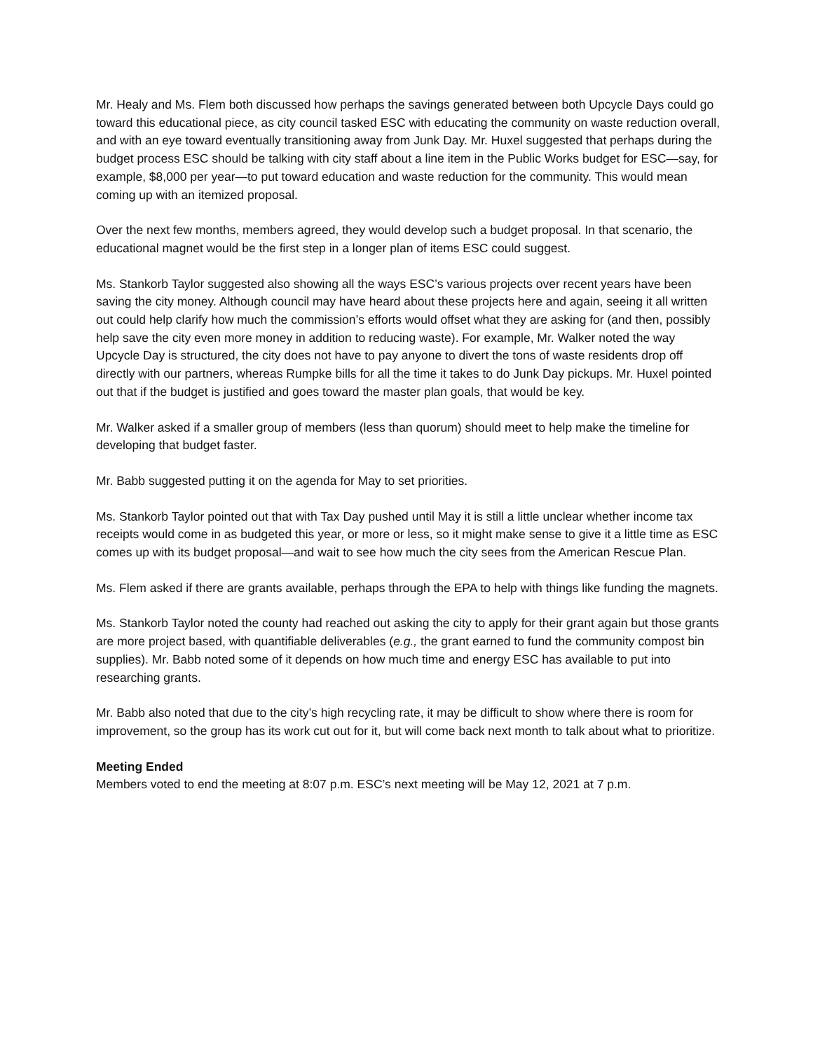Mr. Healy and Ms. Flem both discussed how perhaps the savings generated between both Upcycle Days could go toward this educational piece, as city council tasked ESC with educating the community on waste reduction overall, and with an eye toward eventually transitioning away from Junk Day. Mr. Huxel suggested that perhaps during the budget process ESC should be talking with city staff about a line item in the Public Works budget for ESC—say, for example, $8,000 per year—to put toward education and waste reduction for the community. This would mean coming up with an itemized proposal.
Over the next few months, members agreed, they would develop such a budget proposal. In that scenario, the educational magnet would be the first step in a longer plan of items ESC could suggest.
Ms. Stankorb Taylor suggested also showing all the ways ESC’s various projects over recent years have been saving the city money. Although council may have heard about these projects here and again, seeing it all written out could help clarify how much the commission’s efforts would offset what they are asking for (and then, possibly help save the city even more money in addition to reducing waste). For example, Mr. Walker noted the way Upcycle Day is structured, the city does not have to pay anyone to divert the tons of waste residents drop off directly with our partners, whereas Rumpke bills for all the time it takes to do Junk Day pickups. Mr. Huxel pointed out that if the budget is justified and goes toward the master plan goals, that would be key.
Mr. Walker asked if a smaller group of members (less than quorum) should meet to help make the timeline for developing that budget faster.
Mr. Babb suggested putting it on the agenda for May to set priorities.
Ms. Stankorb Taylor pointed out that with Tax Day pushed until May it is still a little unclear whether income tax receipts would come in as budgeted this year, or more or less, so it might make sense to give it a little time as ESC comes up with its budget proposal—and wait to see how much the city sees from the American Rescue Plan.
Ms. Flem asked if there are grants available, perhaps through the EPA to help with things like funding the magnets.
Ms. Stankorb Taylor noted the county had reached out asking the city to apply for their grant again but those grants are more project based, with quantifiable deliverables (e.g., the grant earned to fund the community compost bin supplies). Mr. Babb noted some of it depends on how much time and energy ESC has available to put into researching grants.
Mr. Babb also noted that due to the city’s high recycling rate, it may be difficult to show where there is room for improvement, so the group has its work cut out for it, but will come back next month to talk about what to prioritize.
Meeting Ended
Members voted to end the meeting at 8:07 p.m. ESC’s next meeting will be May 12, 2021 at 7 p.m.